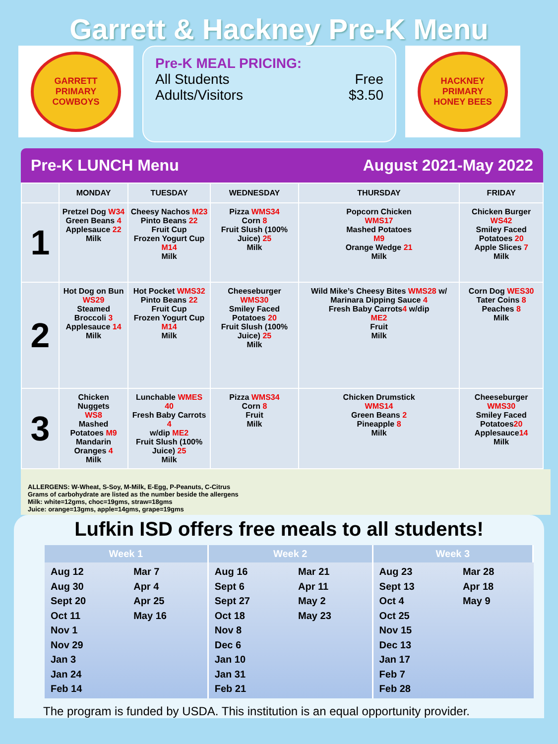Garrett & Hackney Pre-K Menu
GARRETT PRIMARY
COWBOYS
Pre-K MEAL PRICING:
All Students Free
Adults/Visitors $3.50
HACKNEY PRIMARY
HONEY BEES
Pre-K LUNCH Menu August 2021-May 2022
| | MONDAY | TUESDAY | WEDNESDAY | THURSDAY | FRIDAY |
| --- | --- | --- | --- | --- | --- |
| 1 | Pretzel Dog W34 Green Beans 4 Applesauce 22 Milk | Cheesy Nachos M23 Pinto Beans 22 Fruit Cup Frozen Yogurt Cup M14 Milk | Pizza WMS34 Corn 8 Fruit Slush (100% Juice) 25 Milk | Popcorn Chicken WMS17 Mashed Potatoes M9 Orange Wedge 21 Milk | Chicken Burger WS42 Smiley Faced Potatoes 20 Apple Slices 7 Milk |
| 2 | Hot Dog on Bun WS29 Steamed Broccoli 3 Applesauce 14 Milk | Hot Pocket WMS32 Pinto Beans 22 Fruit Cup Frozen Yogurt Cup M14 Milk | Cheeseburger WMS30 Smiley Faced Potatoes 20 Fruit Slush (100% Juice) 25 Milk | Wild Mike’s Cheesy Bites WMS28 w/ Marinara Dipping Sauce 4 Fresh Baby Carrots 4 w/dip ME2 Fruit Milk | Corn Dog WES30 Tater Coins 8 Peaches 8 Milk |
| 3 | Chicken Nuggets WS8 Mashed Potatoes M9 Mandarin Oranges 4 Milk | Lunchable WMES 40 Fresh Baby Carrots 4 w/dip ME2 Fruit Slush (100% Juice) 25 Milk | Pizza WMS34 Corn 8 Fruit Milk | Chicken Drumstick WMS14 Green Beans 2 Pineapple 8 Milk | Cheeseburger WMS30 Smiley Faced Potatoes 20 Applesauce 14 Milk |
ALLERGENS: W-Wheat, S-Soy, M-Milk, E-Egg, P-Peanuts, C-Citrus
Grams of carbohydrate are listed as the number beside the allergens
Milk: white=12gms, choc=19gms, straw=18gms
Juice: orange=13gms, apple=14gms, grape=19gms
Lufkin ISD offers free meals to all students!
| Week 1 | | Week 2 | | Week 3 | |
| --- | --- | --- | --- | --- | --- |
| Aug 12 Aug 30 Sept 20 Oct 11 Nov 1 Nov 29 Jan 3 Jan 24 Feb 14 | Mar 7 Apr 4 Apr 25 May 16 | Aug 16 Sept 6 Sept 27 Oct 18 Nov 8 Dec 6 Jan 10 Jan 31 Feb 21 | Mar 21 Apr 11 May 2 May 23 | Aug 23 Sept 13 Oct 4 Oct 25 Nov 15 Dec 13 Jan 17 Feb 7 Feb 28 | Mar 28 Apr 18 May 9 |
The program is funded by USDA. This institution is an equal opportunity provider.